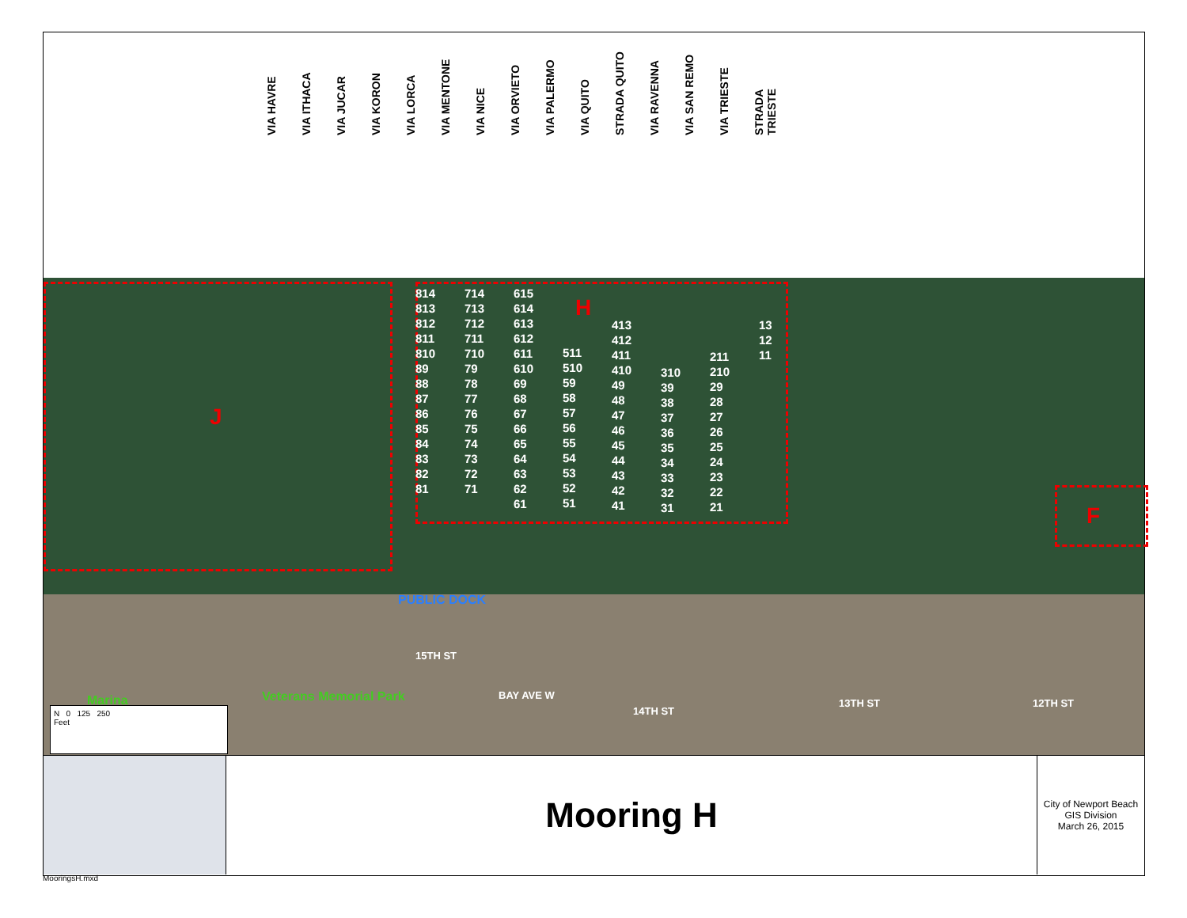VIA HAVRE VIA ITHACA VIA JUCAR VIA KORON VIA LORCA VIA MENTONE VIA NICE VIA ORVIETO VIA PALERMO VIA QUITO STRADA QUITO VIA RAVENNA VIA SAN REMO VIA TRIESTE STRADA TRIESTE
J
H
F
814 813 812 811 810 89 88 87 86 85 84 83 82 81
714 713 712 711 710 79 78 77 76 75 74 73 72 71
615 614 613 612 611 610 69 68 67 66 65 64 63 62 61
511 510 59 58 57 56 55 54 53 52 51
413 412 411 410 49 48 47 46 45 44 43 42 41
310 39 38 37 36 35 34 33 32 31
211 210 29 28 27 26 25 24 23 22 21
13 12 11
PUBLIC DOCK
15TH ST
BAY AVE W
14TH ST
13TH ST 12TH ST
Veterans Memorial Park
Marina
N 0 125 250
Feet
Mooring H
City of Newport Beach
GIS Division
March 26, 2015
MooringsH.mxd